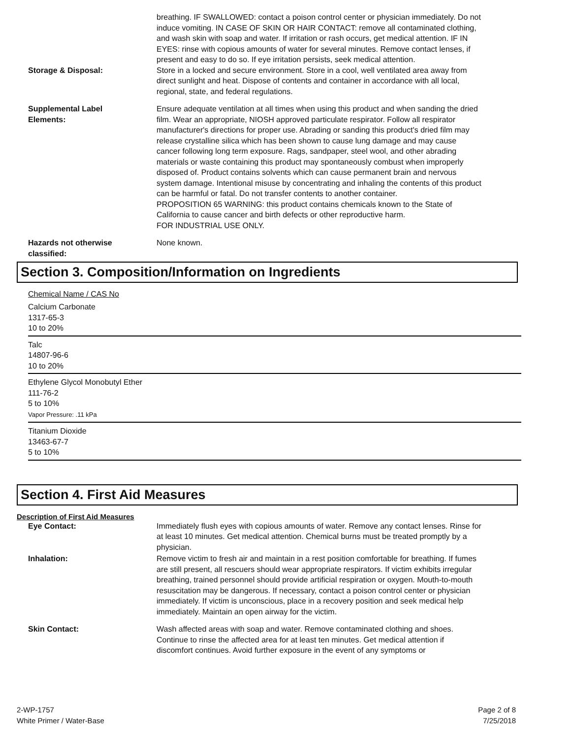breathing. IF SWALLOWED: contact a poison control center or physician immediately. Do not induce vomiting. IN CASE OF SKIN OR HAIR CONTACT: remove all contaminated clothing, and wash skin with soap and water. If irritation or rash occurs, get medical attention. IF IN EYES: rinse with copious amounts of water for several minutes. Remove contact lenses, if present and easy to do so. If eye irritation persists, seek medical attention.
Storage & Disposal: Store in a locked and secure environment. Store in a cool, well ventilated area away from direct sunlight and heat. Dispose of contents and container in accordance with all local, regional, state, and federal regulations.
Supplemental Label
Elements:
Ensure adequate ventilation at all times when using this product and when sanding the dried film. Wear an appropriate, NIOSH approved particulate respirator. Follow all respirator manufacturer's directions for proper use. Abrading or sanding this product's dried film may release crystalline silica which has been shown to cause lung damage and may cause cancer following long term exposure. Rags, sandpaper, steel wool, and other abrading materials or waste containing this product may spontaneously combust when improperly disposed of. Product contains solvents which can cause permanent brain and nervous system damage. Intentional misuse by concentrating and inhaling the contents of this product can be harmful or fatal. Do not transfer contents to another container.
PROPOSITION 65 WARNING: this product contains chemicals known to the State of California to cause cancer and birth defects or other reproductive harm.
FOR INDUSTRIAL USE ONLY.
Hazards not otherwise
classified:
None known.
Section 3. Composition/Information on Ingredients
Chemical Name / CAS No
Calcium Carbonate
1317-65-3
10 to 20%
Talc
14807-96-6
10 to 20%
Ethylene Glycol Monobutyl Ether
111-76-2
5 to 10%
Vapor Pressure: .11 kPa
Titanium Dioxide
13463-67-7
5 to 10%
Section 4. First Aid Measures
Description of First Aid Measures
Eye Contact: Immediately flush eyes with copious amounts of water. Remove any contact lenses. Rinse for at least 10 minutes. Get medical attention. Chemical burns must be treated promptly by a physician.
Inhalation: Remove victim to fresh air and maintain in a rest position comfortable for breathing. If fumes are still present, all rescuers should wear appropriate respirators. If victim exhibits irregular breathing, trained personnel should provide artificial respiration or oxygen. Mouth-to-mouth resuscitation may be dangerous. If necessary, contact a poison control center or physician immediately. If victim is unconscious, place in a recovery position and seek medical help immediately. Maintain an open airway for the victim.
Skin Contact: Wash affected areas with soap and water. Remove contaminated clothing and shoes. Continue to rinse the affected area for at least ten minutes. Get medical attention if discomfort continues. Avoid further exposure in the event of any symptoms or
2-WP-1757
White Primer / Water-Base
Page 2 of 8
7/25/2018